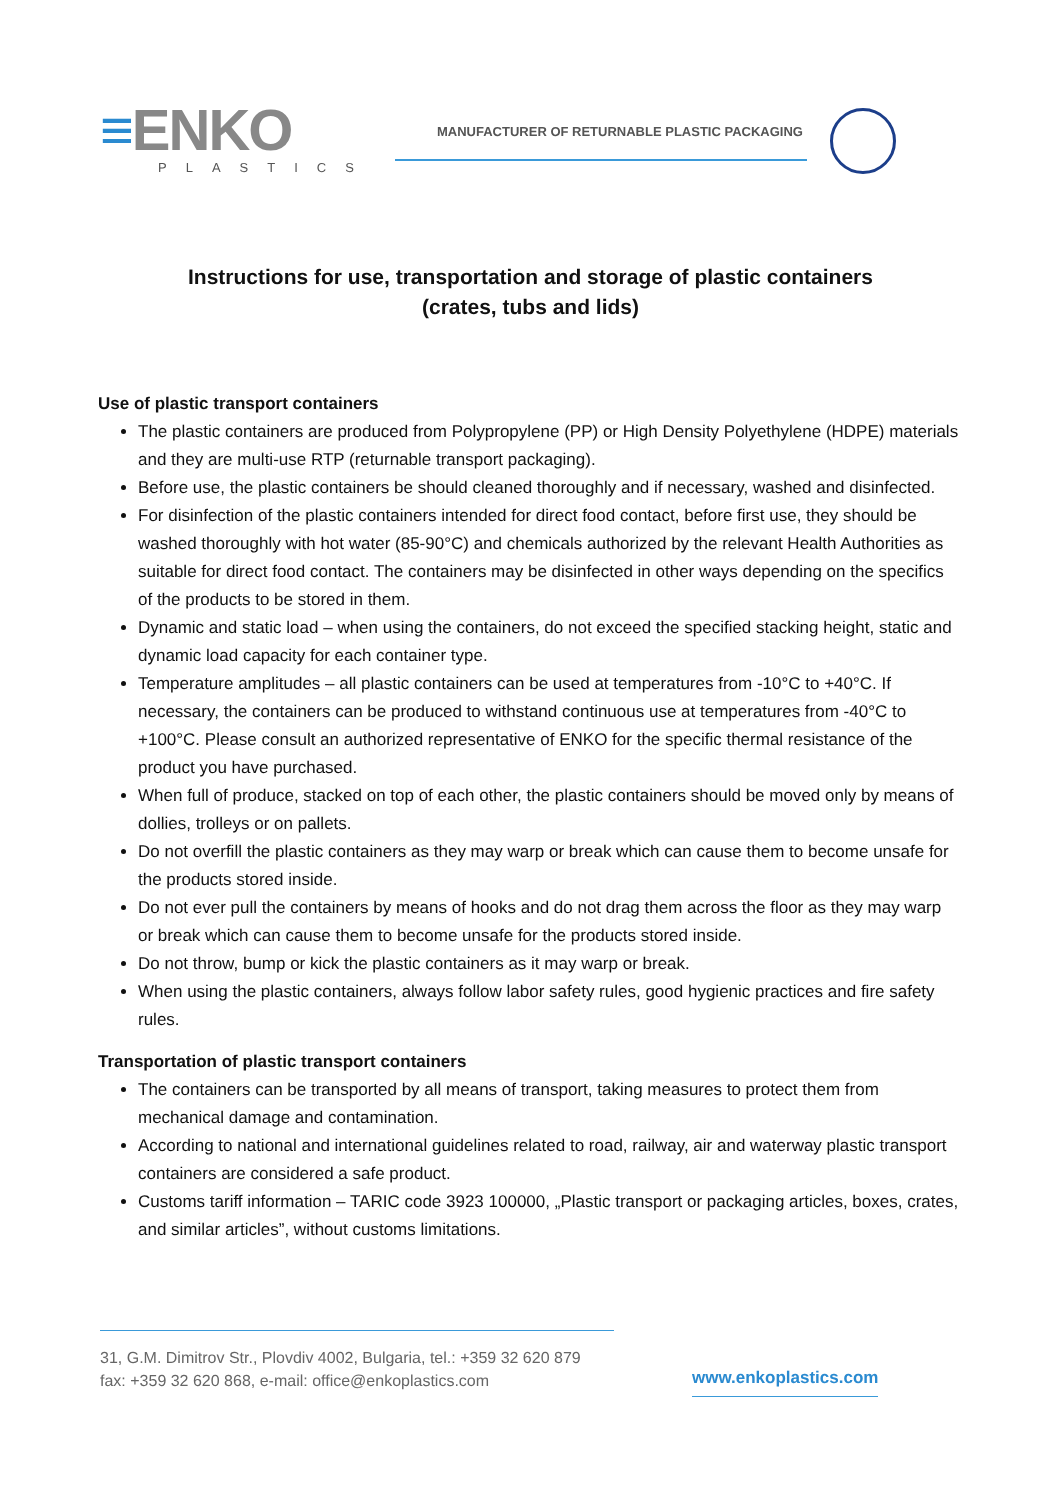≡ENKO
PLASTICS
MANUFACTURER OF RETURNABLE PLASTIC PACKAGING
Instructions for use, transportation and storage of plastic containers
(crates, tubs and lids)
Use of plastic transport containers
The plastic containers are produced from Polypropylene (PP) or High Density Polyethylene (HDPE) materials and they are multi-use RTP (returnable transport packaging).
Before use, the plastic containers be should cleaned thoroughly and if necessary, washed and disinfected.
For disinfection of the plastic containers intended for direct food contact, before first use, they should be washed thoroughly with hot water (85-90°C) and chemicals authorized by the relevant Health Authorities as suitable for direct food contact. The containers may be disinfected in other ways depending on the specifics of the products to be stored in them.
Dynamic and static load – when using the containers, do not exceed the specified stacking height, static and dynamic load capacity for each container type.
Temperature amplitudes – all plastic containers can be used at temperatures from -10°C to +40°C. If necessary, the containers can be produced to withstand continuous use at temperatures from -40°C to +100°C. Please consult an authorized representative of ENKO for the specific thermal resistance of the product you have purchased.
When full of produce, stacked on top of each other, the plastic containers should be moved only by means of dollies, trolleys or on pallets.
Do not overfill the plastic containers as they may warp or break which can cause them to become unsafe for the products stored inside.
Do not ever pull the containers by means of hooks and do not drag them across the floor as they may warp or break which can cause them to become unsafe for the products stored inside.
Do not throw, bump or kick the plastic containers as it may warp or break.
When using the plastic containers, always follow labor safety rules, good hygienic practices and fire safety rules.
Transportation of plastic transport containers
The containers can be transported by all means of transport, taking measures to protect them from mechanical damage and contamination.
According to national and international guidelines related to road, railway, air and waterway plastic transport containers are considered a safe product.
Customs tariff information – TARIC code 3923 100000, „Plastic transport or packaging articles, boxes, crates, and similar articles”, without customs limitations.
31, G.M. Dimitrov Str., Plovdiv 4002, Bulgaria, tel.: +359 32 620 879
fax: +359 32 620 868, e-mail: office@enkoplastics.com
www.enkoplastics.com